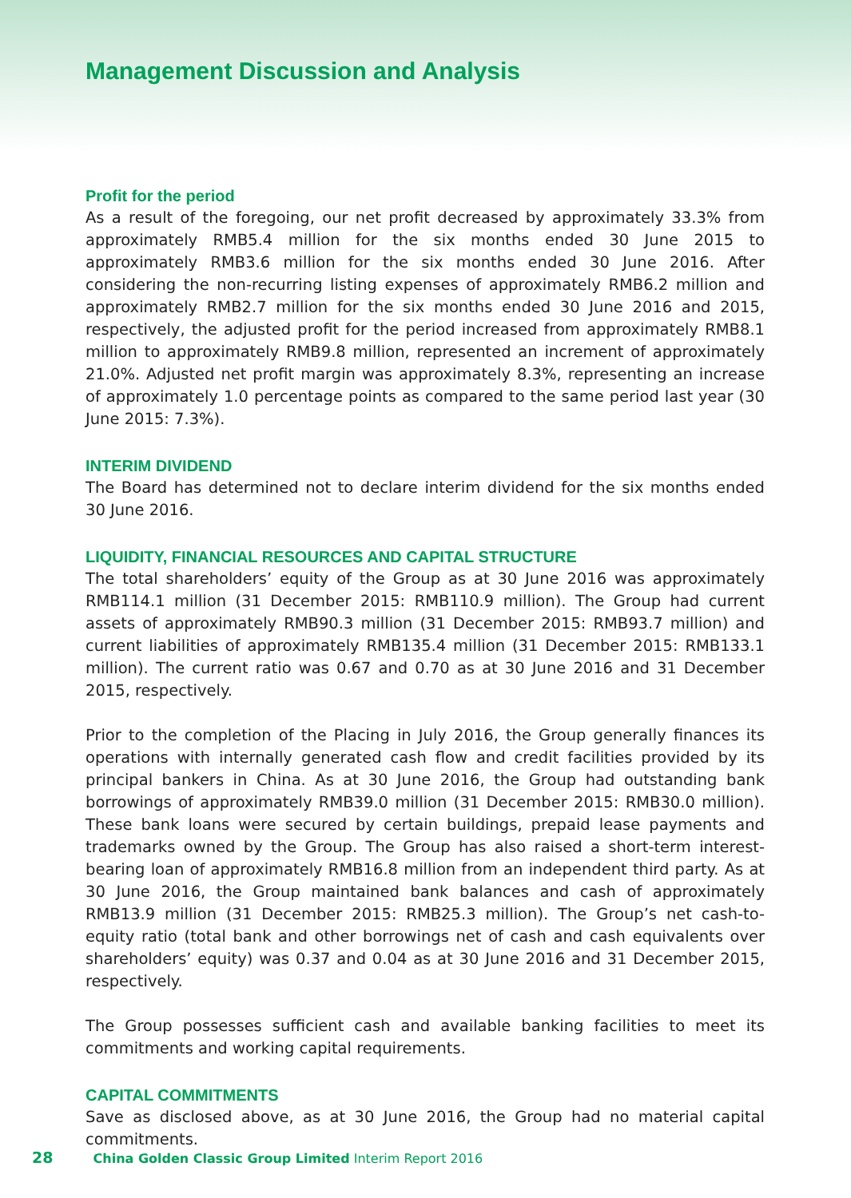Management Discussion and Analysis
Profit for the period
As a result of the foregoing, our net profit decreased by approximately 33.3% from approximately RMB5.4 million for the six months ended 30 June 2015 to approximately RMB3.6 million for the six months ended 30 June 2016. After considering the non-recurring listing expenses of approximately RMB6.2 million and approximately RMB2.7 million for the six months ended 30 June 2016 and 2015, respectively, the adjusted profit for the period increased from approximately RMB8.1 million to approximately RMB9.8 million, represented an increment of approximately 21.0%. Adjusted net profit margin was approximately 8.3%, representing an increase of approximately 1.0 percentage points as compared to the same period last year (30 June 2015: 7.3%).
INTERIM DIVIDEND
The Board has determined not to declare interim dividend for the six months ended 30 June 2016.
LIQUIDITY, FINANCIAL RESOURCES AND CAPITAL STRUCTURE
The total shareholders’ equity of the Group as at 30 June 2016 was approximately RMB114.1 million (31 December 2015: RMB110.9 million). The Group had current assets of approximately RMB90.3 million (31 December 2015: RMB93.7 million) and current liabilities of approximately RMB135.4 million (31 December 2015: RMB133.1 million). The current ratio was 0.67 and 0.70 as at 30 June 2016 and 31 December 2015, respectively.
Prior to the completion of the Placing in July 2016, the Group generally finances its operations with internally generated cash flow and credit facilities provided by its principal bankers in China. As at 30 June 2016, the Group had outstanding bank borrowings of approximately RMB39.0 million (31 December 2015: RMB30.0 million). These bank loans were secured by certain buildings, prepaid lease payments and trademarks owned by the Group. The Group has also raised a short-term interest-bearing loan of approximately RMB16.8 million from an independent third party. As at 30 June 2016, the Group maintained bank balances and cash of approximately RMB13.9 million (31 December 2015: RMB25.3 million). The Group’s net cash-to-equity ratio (total bank and other borrowings net of cash and cash equivalents over shareholders’ equity) was 0.37 and 0.04 as at 30 June 2016 and 31 December 2015, respectively.
The Group possesses sufficient cash and available banking facilities to meet its commitments and working capital requirements.
CAPITAL COMMITMENTS
Save as disclosed above, as at 30 June 2016, the Group had no material capital commitments.
28 China Golden Classic Group Limited Interim Report 2016